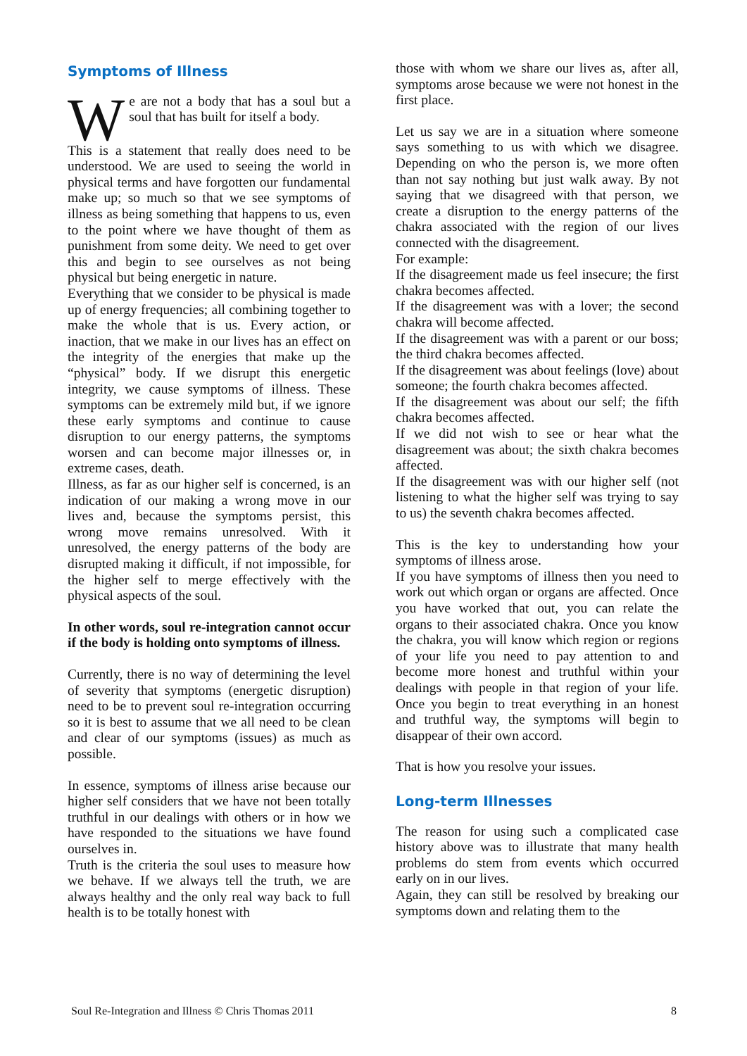Symptoms of Illness
We are not a body that has a soul but a soul that has built for itself a body.
This is a statement that really does need to be understood. We are used to seeing the world in physical terms and have forgotten our fundamental make up; so much so that we see symptoms of illness as being something that happens to us, even to the point where we have thought of them as punishment from some deity. We need to get over this and begin to see ourselves as not being physical but being energetic in nature.
Everything that we consider to be physical is made up of energy frequencies; all combining together to make the whole that is us. Every action, or inaction, that we make in our lives has an effect on the integrity of the energies that make up the “physical” body. If we disrupt this energetic integrity, we cause symptoms of illness. These symptoms can be extremely mild but, if we ignore these early symptoms and continue to cause disruption to our energy patterns, the symptoms worsen and can become major illnesses or, in extreme cases, death.
Illness, as far as our higher self is concerned, is an indication of our making a wrong move in our lives and, because the symptoms persist, this wrong move remains unresolved. With it unresolved, the energy patterns of the body are disrupted making it difficult, if not impossible, for the higher self to merge effectively with the physical aspects of the soul.
In other words, soul re-integration cannot occur if the body is holding onto symptoms of illness.
Currently, there is no way of determining the level of severity that symptoms (energetic disruption) need to be to prevent soul re-integration occurring so it is best to assume that we all need to be clean and clear of our symptoms (issues) as much as possible.
In essence, symptoms of illness arise because our higher self considers that we have not been totally truthful in our dealings with others or in how we have responded to the situations we have found ourselves in.
Truth is the criteria the soul uses to measure how we behave. If we always tell the truth, we are always healthy and the only real way back to full health is to be totally honest with
those with whom we share our lives as, after all, symptoms arose because we were not honest in the first place.
Let us say we are in a situation where someone says something to us with which we disagree. Depending on who the person is, we more often than not say nothing but just walk away. By not saying that we disagreed with that person, we create a disruption to the energy patterns of the chakra associated with the region of our lives connected with the disagreement.
For example:
If the disagreement made us feel insecure; the first chakra becomes affected.
If the disagreement was with a lover; the second chakra will become affected.
If the disagreement was with a parent or our boss; the third chakra becomes affected.
If the disagreement was about feelings (love) about someone; the fourth chakra becomes affected.
If the disagreement was about our self; the fifth chakra becomes affected.
If we did not wish to see or hear what the disagreement was about; the sixth chakra becomes affected.
If the disagreement was with our higher self (not listening to what the higher self was trying to say to us) the seventh chakra becomes affected.
This is the key to understanding how your symptoms of illness arose.
If you have symptoms of illness then you need to work out which organ or organs are affected. Once you have worked that out, you can relate the organs to their associated chakra. Once you know the chakra, you will know which region or regions of your life you need to pay attention to and become more honest and truthful within your dealings with people in that region of your life. Once you begin to treat everything in an honest and truthful way, the symptoms will begin to disappear of their own accord.
That is how you resolve your issues.
Long-term Illnesses
The reason for using such a complicated case history above was to illustrate that many health problems do stem from events which occurred early on in our lives.
Again, they can still be resolved by breaking our symptoms down and relating them to the
Soul Re-Integration and Illness © Chris Thomas 2011 8